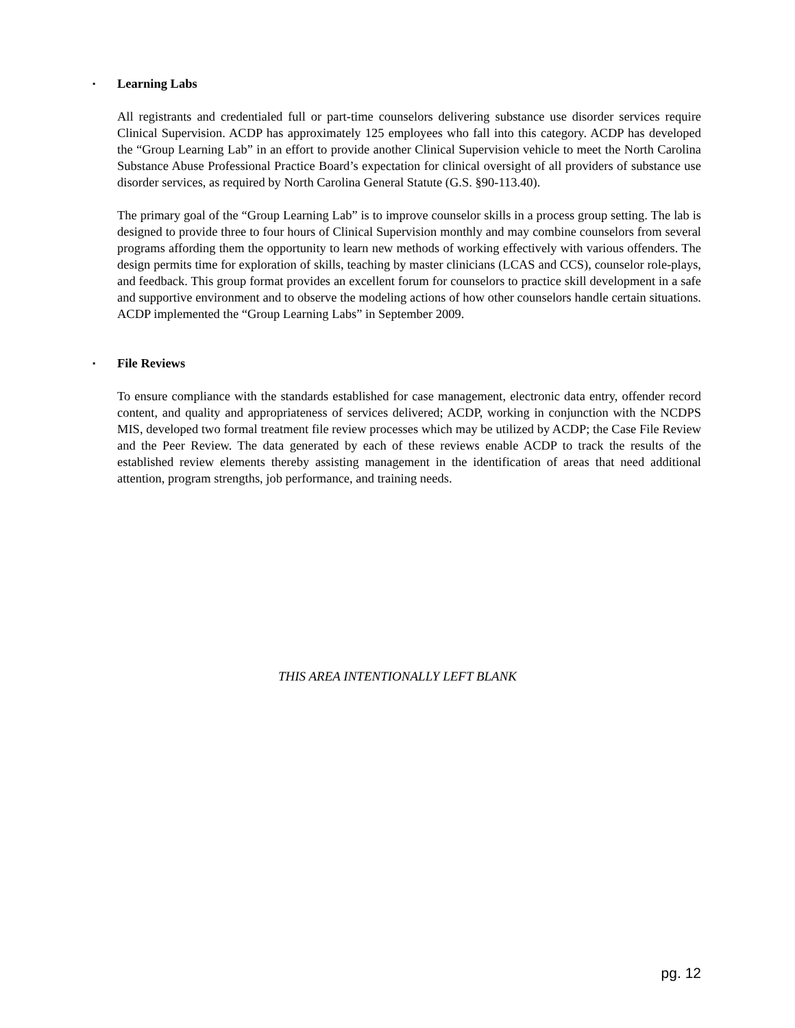▪ Learning Labs
All registrants and credentialed full or part-time counselors delivering substance use disorder services require Clinical Supervision. ACDP has approximately 125 employees who fall into this category. ACDP has developed the “Group Learning Lab” in an effort to provide another Clinical Supervision vehicle to meet the North Carolina Substance Abuse Professional Practice Board’s expectation for clinical oversight of all providers of substance use disorder services, as required by North Carolina General Statute (G.S. §90-113.40).
The primary goal of the “Group Learning Lab” is to improve counselor skills in a process group setting. The lab is designed to provide three to four hours of Clinical Supervision monthly and may combine counselors from several programs affording them the opportunity to learn new methods of working effectively with various offenders. The design permits time for exploration of skills, teaching by master clinicians (LCAS and CCS), counselor role-plays, and feedback. This group format provides an excellent forum for counselors to practice skill development in a safe and supportive environment and to observe the modeling actions of how other counselors handle certain situations. ACDP implemented the “Group Learning Labs” in September 2009.
▪ File Reviews
To ensure compliance with the standards established for case management, electronic data entry, offender record content, and quality and appropriateness of services delivered; ACDP, working in conjunction with the NCDPS MIS, developed two formal treatment file review processes which may be utilized by ACDP; the Case File Review and the Peer Review. The data generated by each of these reviews enable ACDP to track the results of the established review elements thereby assisting management in the identification of areas that need additional attention, program strengths, job performance, and training needs.
THIS AREA INTENTIONALLY LEFT BLANK
pg. 12